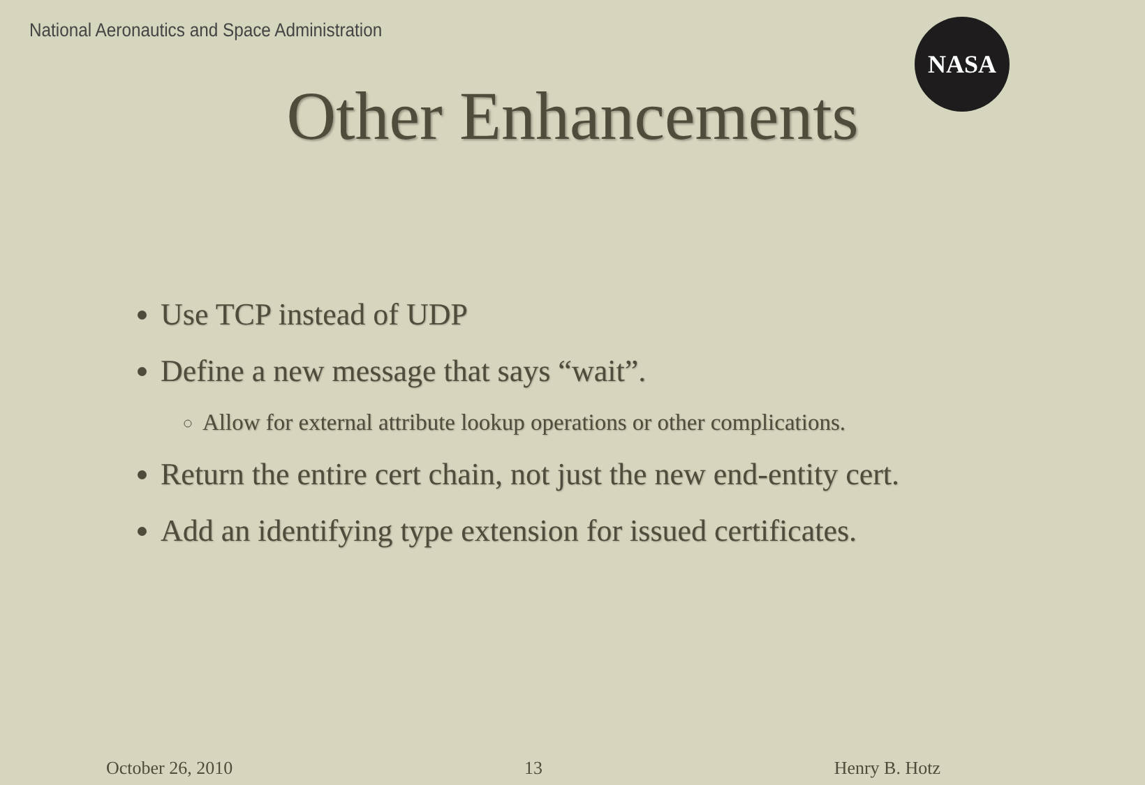National Aeronautics and Space Administration
NASA
Other Enhancements
Use TCP instead of UDP
Define a new message that says “wait”.
Allow for external attribute lookup operations or other complications.
Return the entire cert chain, not just the new end-entity cert.
Add an identifying type extension for issued certificates.
October 26, 2010 13 Henry B. Hotz